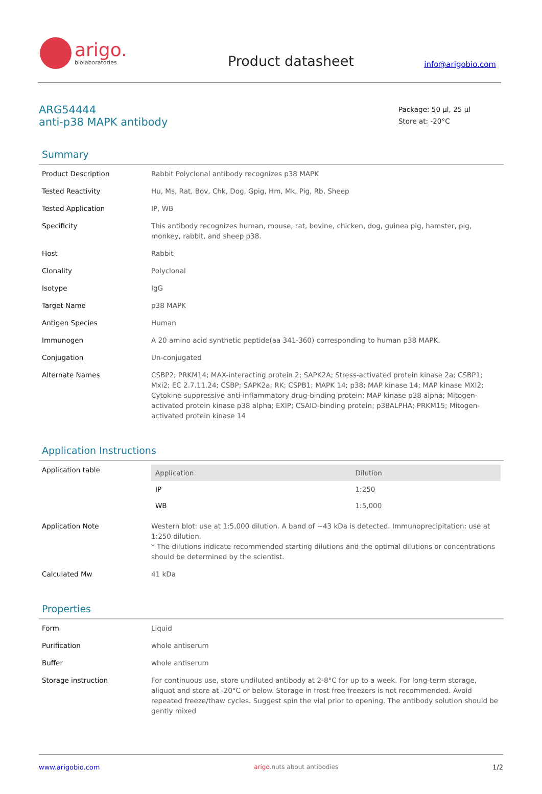arigo.
biolaboratories
Product datasheet
info@arigobio.com
ARG54444
anti-p38 MAPK antibody
Package: 50 µl, 25 µl
Store at: -20°C
Summary
| Product Description | Rabbit Polyclonal antibody recognizes p38 MAPK |
| Tested Reactivity | Hu, Ms, Rat, Bov, Chk, Dog, Gpig, Hm, Mk, Pig, Rb, Sheep |
| Tested Application | IP, WB |
| Specificity | This antibody recognizes human, mouse, rat, bovine, chicken, dog, guinea pig, hamster, pig, monkey, rabbit, and sheep p38. |
| Host | Rabbit |
| Clonality | Polyclonal |
| Isotype | IgG |
| Target Name | p38 MAPK |
| Antigen Species | Human |
| Immunogen | A 20 amino acid synthetic peptide(aa 341-360) corresponding to human p38 MAPK. |
| Conjugation | Un-conjugated |
| Alternate Names | CSBP2; PRKM14; MAX-interacting protein 2; SAPK2A; Stress-activated protein kinase 2a; CSBP1; Mxi2; EC 2.7.11.24; CSBP; SAPK2a; RK; CSPB1; MAPK 14; p38; MAP kinase 14; MAP kinase MXI2; Cytokine suppressive anti-inflammatory drug-binding protein; MAP kinase p38 alpha; Mitogen-activated protein kinase p38 alpha; EXIP; CSAID-binding protein; p38ALPHA; PRKM15; Mitogen-activated protein kinase 14 |
Application Instructions
| Application table | / Application / Dilution / / --- / --- / / IP / 1:250 / / WB / 1:5,000 / |
| Application Note | Western blot: use at 1:5,000 dilution. A band of ~43 kDa is detected. Immunoprecipitation: use at 1:250 dilution. * The dilutions indicate recommended starting dilutions and the optimal dilutions or concentrations should be determined by the scientist. |
| Calculated Mw | 41 kDa |
Properties
| Form | Liquid |
| Purification | whole antiserum |
| Buffer | whole antiserum |
| Storage instruction | For continuous use, store undiluted antibody at 2-8°C for up to a week. For long-term storage, aliquot and store at -20°C or below. Storage in frost free freezers is not recommended. Avoid repeated freeze/thaw cycles. Suggest spin the vial prior to opening. The antibody solution should be gently mixed |
www.arigobio.com arigo. nuts about antibodies 1/2